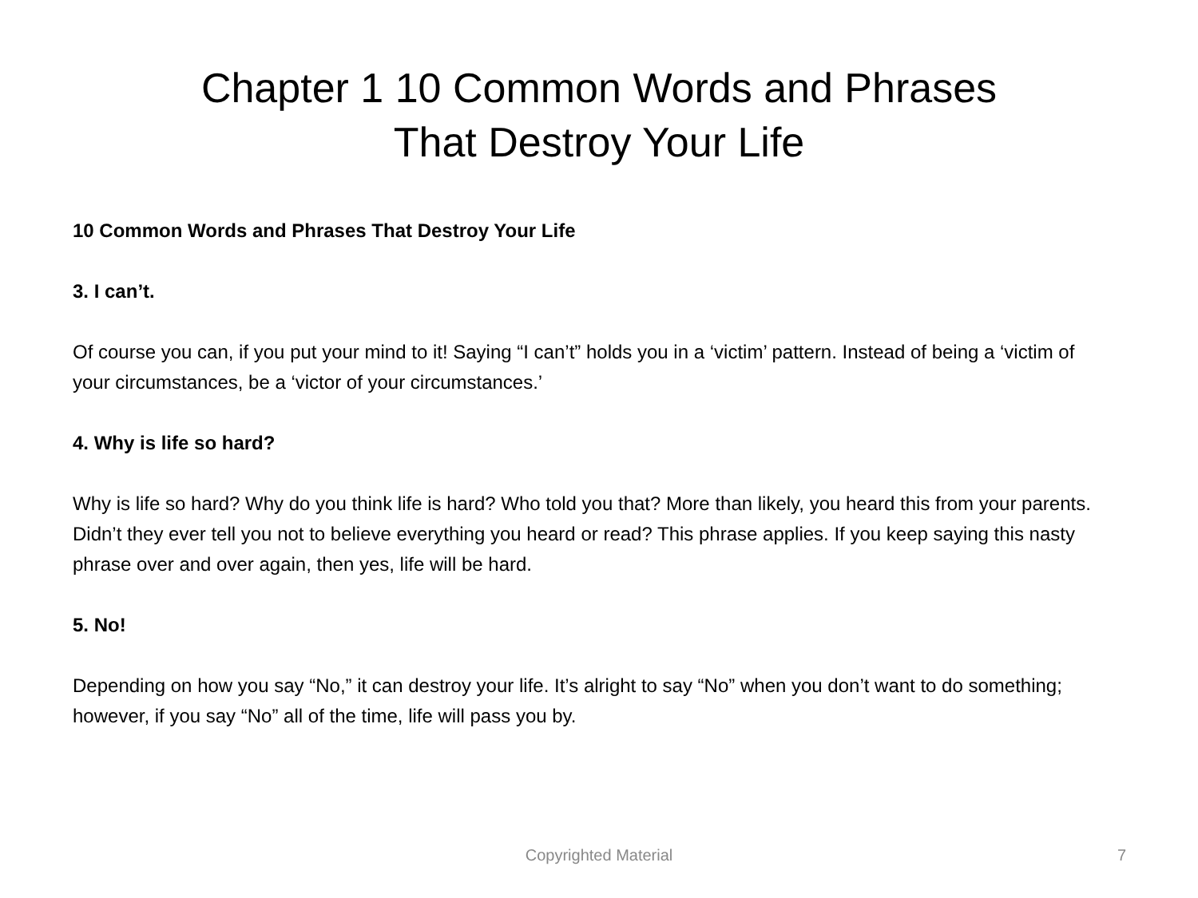Chapter 1 10 Common Words and Phrases
That Destroy Your Life
10 Common Words and Phrases That Destroy Your Life
3. I can’t.
Of course you can, if you put your mind to it! Saying “I can’t” holds you in a ‘victim’ pattern. Instead of being a ‘victim of your circumstances, be a ‘victor of your circumstances.’
4. Why is life so hard?
Why is life so hard? Why do you think life is hard? Who told you that? More than likely, you heard this from your parents. Didn’t they ever tell you not to believe everything you heard or read? This phrase applies. If you keep saying this nasty phrase over and over again, then yes, life will be hard.
5. No!
Depending on how you say “No,” it can destroy your life. It’s alright to say “No” when you don’t want to do something; however, if you say “No” all of the time, life will pass you by.
Copyrighted Material
7